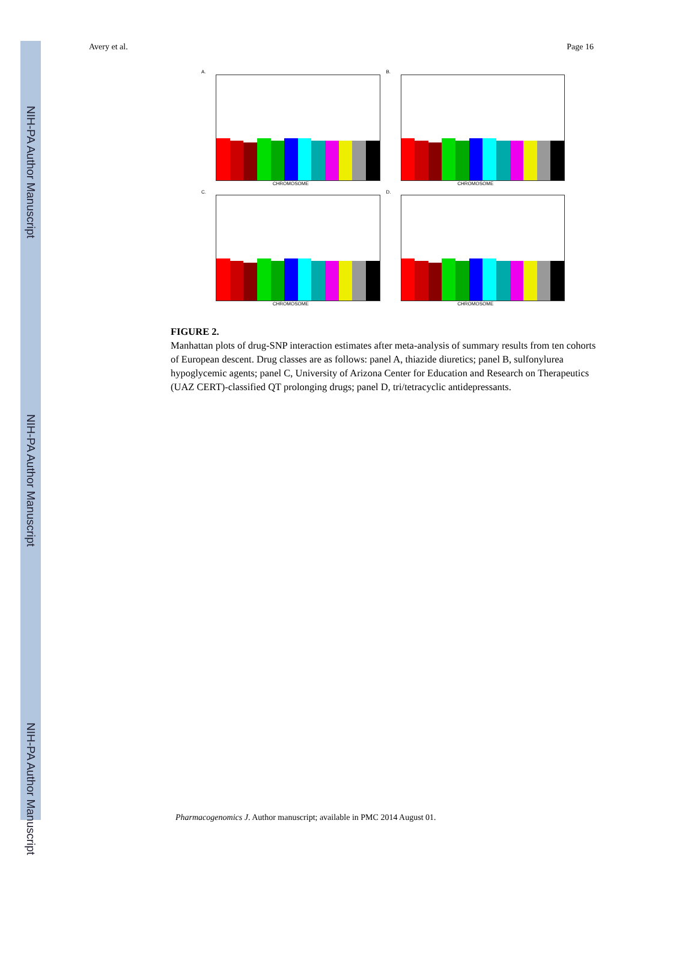NIH-PA Author Manuscript
NIH-PA Author Manuscript
NIH-PA Author Manuscript
Avery et al. Page 16
A.
CHROMOSOME
B.
CHROMOSOME
C.
CHROMOSOME
D.
CHROMOSOME
FIGURE 2.
Manhattan plots of drug-SNP interaction estimates after meta-analysis of summary results from ten cohorts of European descent. Drug classes are as follows: panel A, thiazide diuretics; panel B, sulfonylurea hypoglycemic agents; panel C, University of Arizona Center for Education and Research on Therapeutics (UAZ CERT)-classified QT prolonging drugs; panel D, tri/tetracyclic antidepressants.
Pharmacogenomics J. Author manuscript; available in PMC 2014 August 01.